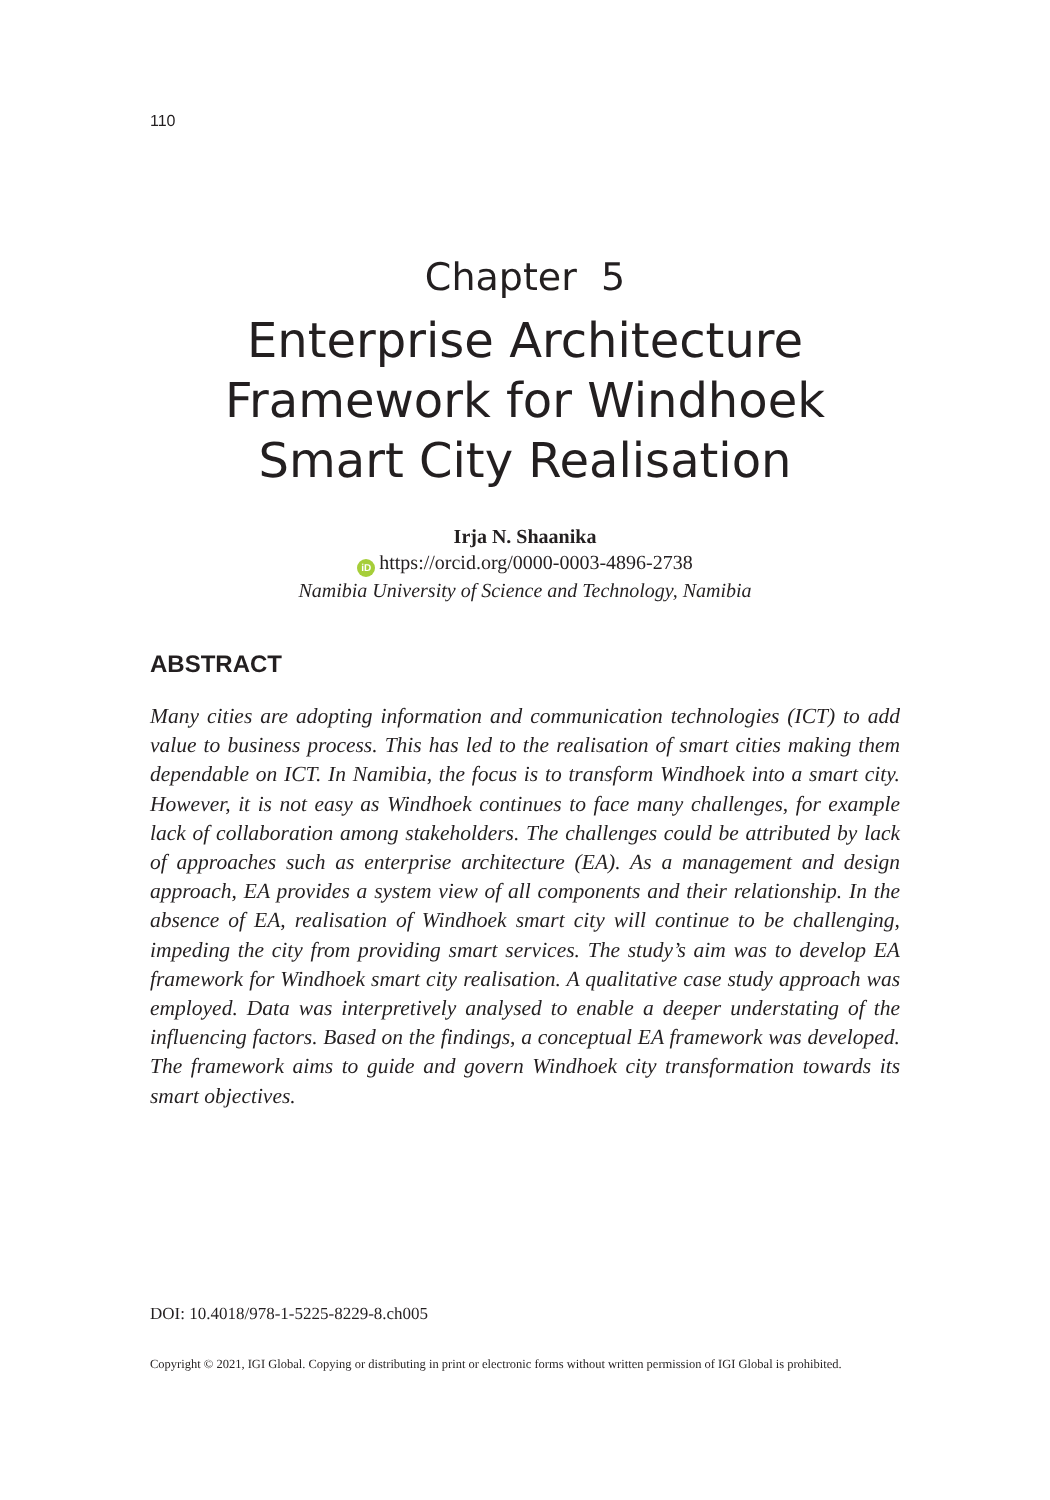110
Chapter 5
Enterprise Architecture
Framework for Windhoek
Smart City Realisation
Irja N. Shaanika
iD https://orcid.org/0000-0003-4896-2738
Namibia University of Science and Technology, Namibia
ABSTRACT
Many cities are adopting information and communication technologies (ICT) to add value to business process. This has led to the realisation of smart cities making them dependable on ICT. In Namibia, the focus is to transform Windhoek into a smart city. However, it is not easy as Windhoek continues to face many challenges, for example lack of collaboration among stakeholders. The challenges could be attributed by lack of approaches such as enterprise architecture (EA). As a management and design approach, EA provides a system view of all components and their relationship. In the absence of EA, realisation of Windhoek smart city will continue to be challenging, impeding the city from providing smart services. The study’s aim was to develop EA framework for Windhoek smart city realisation. A qualitative case study approach was employed. Data was interpretively analysed to enable a deeper understating of the influencing factors. Based on the findings, a conceptual EA framework was developed. The framework aims to guide and govern Windhoek city transformation towards its smart objectives.
DOI: 10.4018/978-1-5225-8229-8.ch005
Copyright © 2021, IGI Global. Copying or distributing in print or electronic forms without written permission of IGI Global is prohibited.